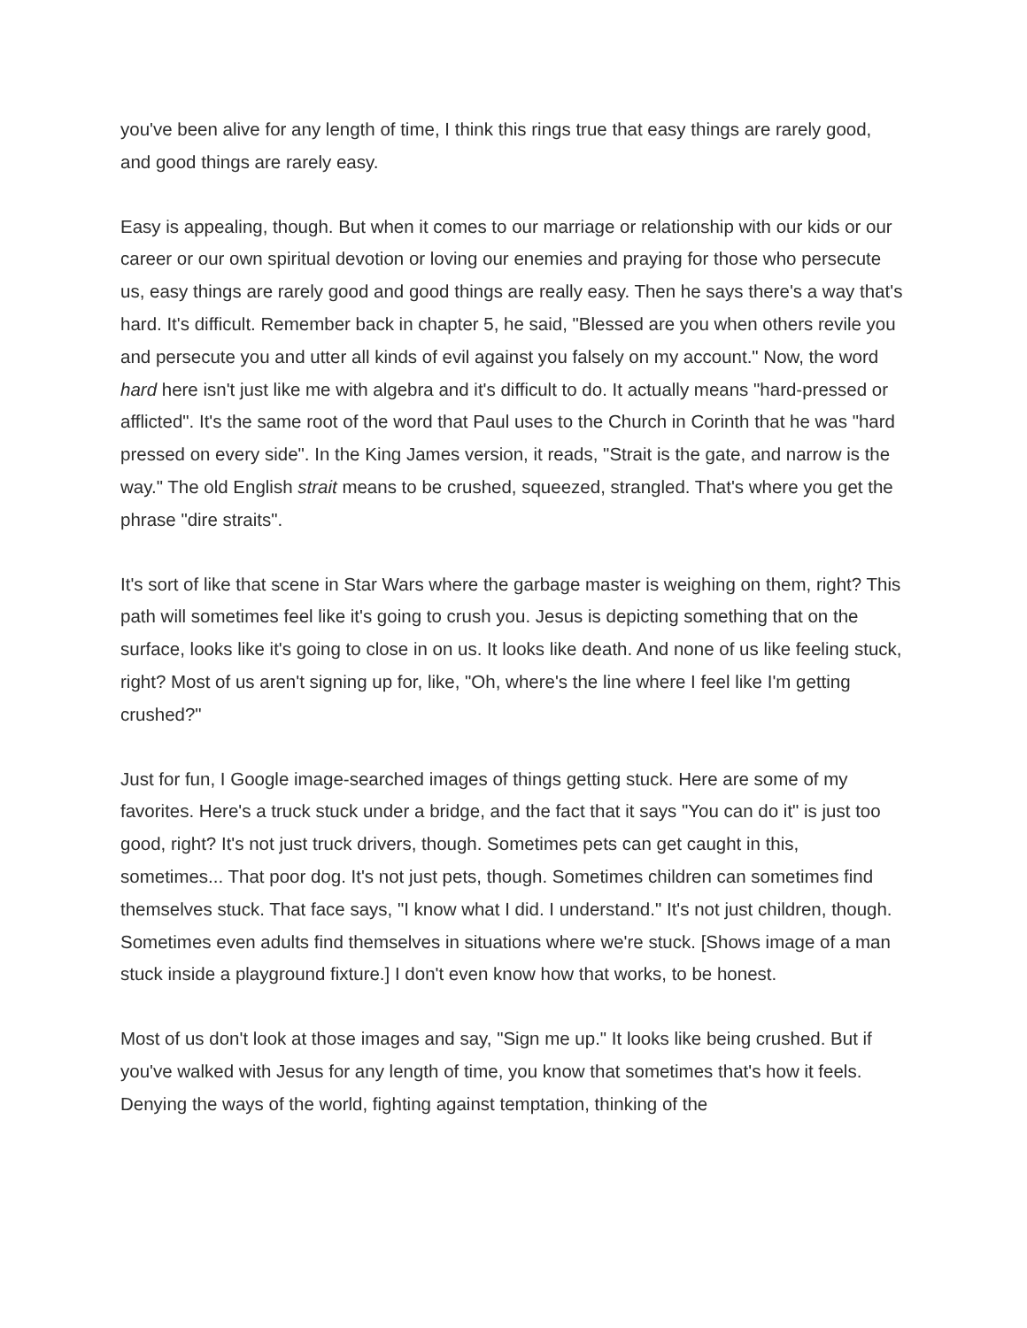you've been alive for any length of time, I think this rings true that easy things are rarely good, and good things are rarely easy.
Easy is appealing, though. But when it comes to our marriage or relationship with our kids or our career or our own spiritual devotion or loving our enemies and praying for those who persecute us, easy things are rarely good and good things are really easy. Then he says there's a way that's hard. It's difficult. Remember back in chapter 5, he said, "Blessed are you when others revile you and persecute you and utter all kinds of evil against you falsely on my account." Now, the word hard here isn't just like me with algebra and it's difficult to do. It actually means "hard-pressed or afflicted". It's the same root of the word that Paul uses to the Church in Corinth that he was "hard pressed on every side". In the King James version, it reads, "Strait is the gate, and narrow is the way." The old English strait means to be crushed, squeezed, strangled. That's where you get the phrase "dire straits".
It's sort of like that scene in Star Wars where the garbage master is weighing on them, right? This path will sometimes feel like it's going to crush you. Jesus is depicting something that on the surface, looks like it's going to close in on us. It looks like death. And none of us like feeling stuck, right? Most of us aren't signing up for, like, "Oh, where's the line where I feel like I'm getting crushed?"
Just for fun, I Google image-searched images of things getting stuck. Here are some of my favorites. Here's a truck stuck under a bridge, and the fact that it says "You can do it" is just too good, right? It's not just truck drivers, though. Sometimes pets can get caught in this, sometimes... That poor dog. It's not just pets, though. Sometimes children can sometimes find themselves stuck. That face says, "I know what I did. I understand." It's not just children, though. Sometimes even adults find themselves in situations where we're stuck. [Shows image of a man stuck inside a playground fixture.] I don't even know how that works, to be honest.
Most of us don't look at those images and say, "Sign me up." It looks like being crushed. But if you've walked with Jesus for any length of time, you know that sometimes that's how it feels. Denying the ways of the world, fighting against temptation, thinking of the